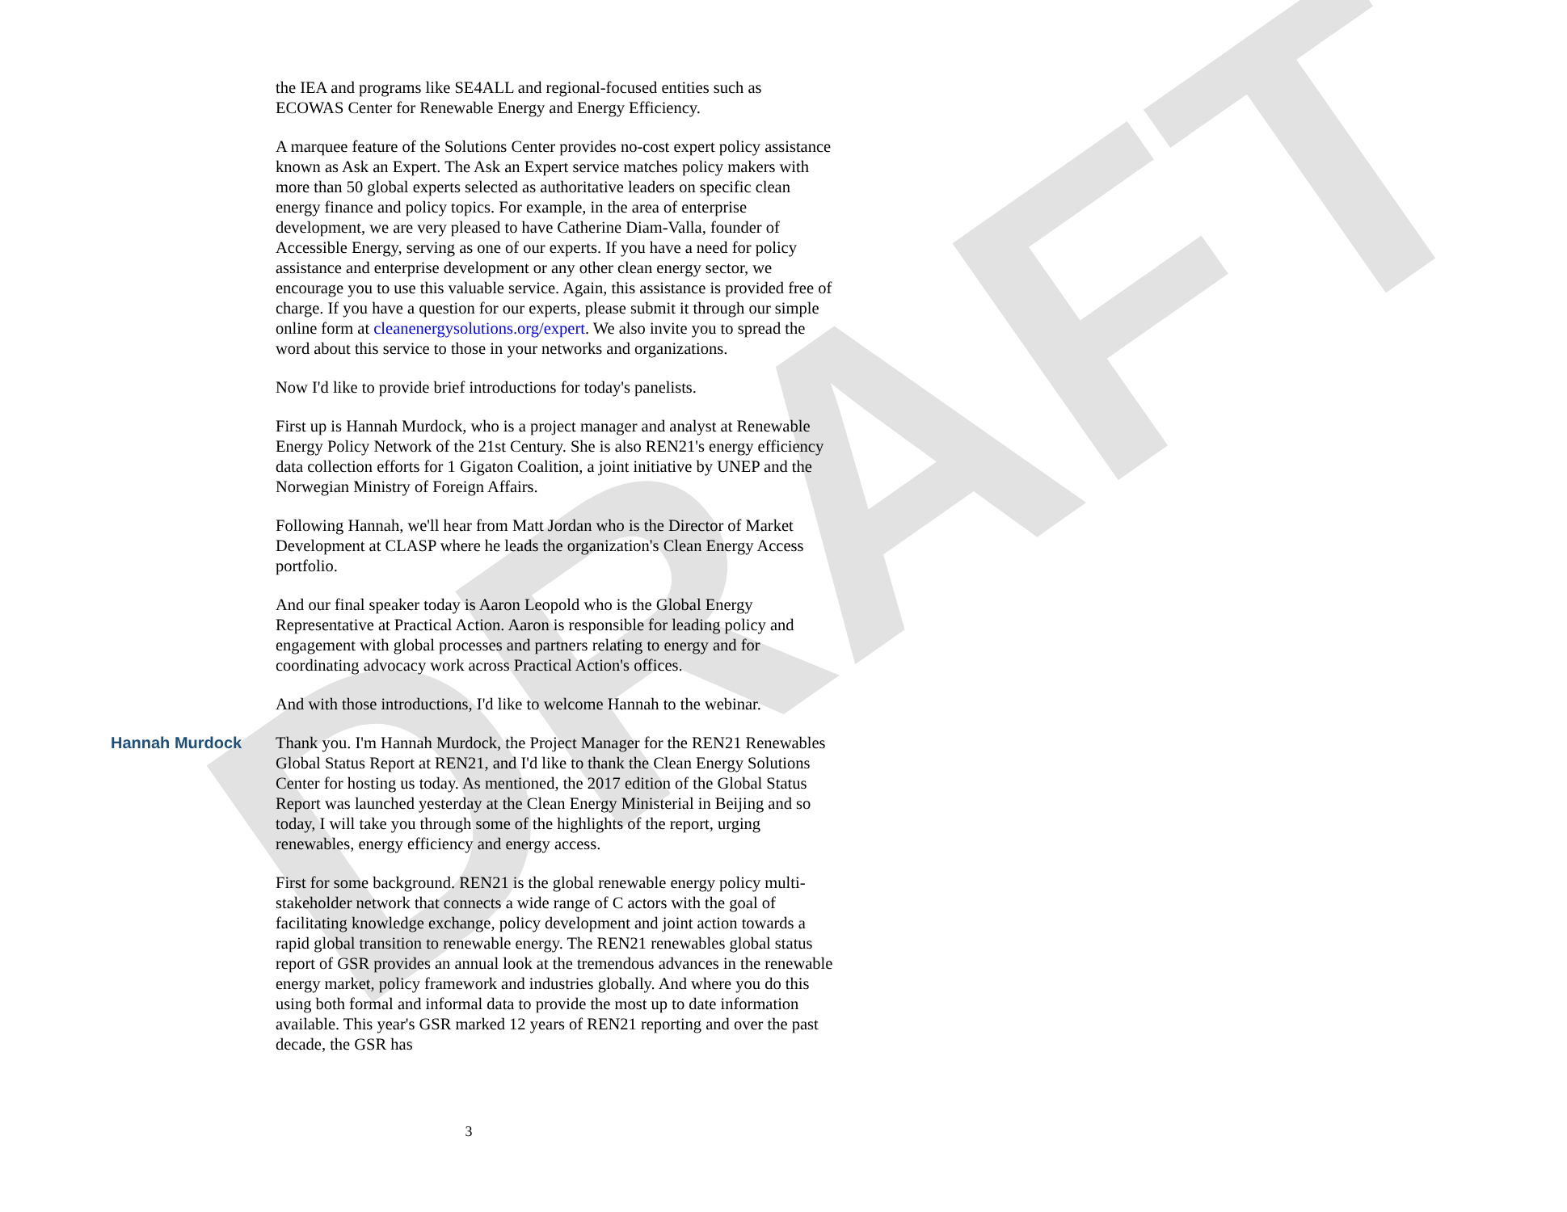DRAFT
the IEA and programs like SE4ALL and regional-focused entities such as ECOWAS Center for Renewable Energy and Energy Efficiency.
A marquee feature of the Solutions Center provides no-cost expert policy assistance known as Ask an Expert. The Ask an Expert service matches policy makers with more than 50 global experts selected as authoritative leaders on specific clean energy finance and policy topics. For example, in the area of enterprise development, we are very pleased to have Catherine Diam-Valla, founder of Accessible Energy, serving as one of our experts. If you have a need for policy assistance and enterprise development or any other clean energy sector, we encourage you to use this valuable service. Again, this assistance is provided free of charge. If you have a question for our experts, please submit it through our simple online form at cleanenergysolutions.org/expert. We also invite you to spread the word about this service to those in your networks and organizations.
Now I'd like to provide brief introductions for today's panelists.
First up is Hannah Murdock, who is a project manager and analyst at Renewable Energy Policy Network of the 21st Century. She is also REN21's energy efficiency data collection efforts for 1 Gigaton Coalition, a joint initiative by UNEP and the Norwegian Ministry of Foreign Affairs.
Following Hannah, we'll hear from Matt Jordan who is the Director of Market Development at CLASP where he leads the organization's Clean Energy Access portfolio.
And our final speaker today is Aaron Leopold who is the Global Energy Representative at Practical Action. Aaron is responsible for leading policy and engagement with global processes and partners relating to energy and for coordinating advocacy work across Practical Action's offices.
And with those introductions, I'd like to welcome Hannah to the webinar.
Hannah Murdock Thank you. I'm Hannah Murdock, the Project Manager for the REN21 Renewables Global Status Report at REN21, and I'd like to thank the Clean Energy Solutions Center for hosting us today. As mentioned, the 2017 edition of the Global Status Report was launched yesterday at the Clean Energy Ministerial in Beijing and so today, I will take you through some of the highlights of the report, urging renewables, energy efficiency and energy access.
First for some background. REN21 is the global renewable energy policy multi-stakeholder network that connects a wide range of C actors with the goal of facilitating knowledge exchange, policy development and joint action towards a rapid global transition to renewable energy. The REN21 renewables global status report of GSR provides an annual look at the tremendous advances in the renewable energy market, policy framework and industries globally. And where you do this using both formal and informal data to provide the most up to date information available. This year's GSR marked 12 years of REN21 reporting and over the past decade, the GSR has
3